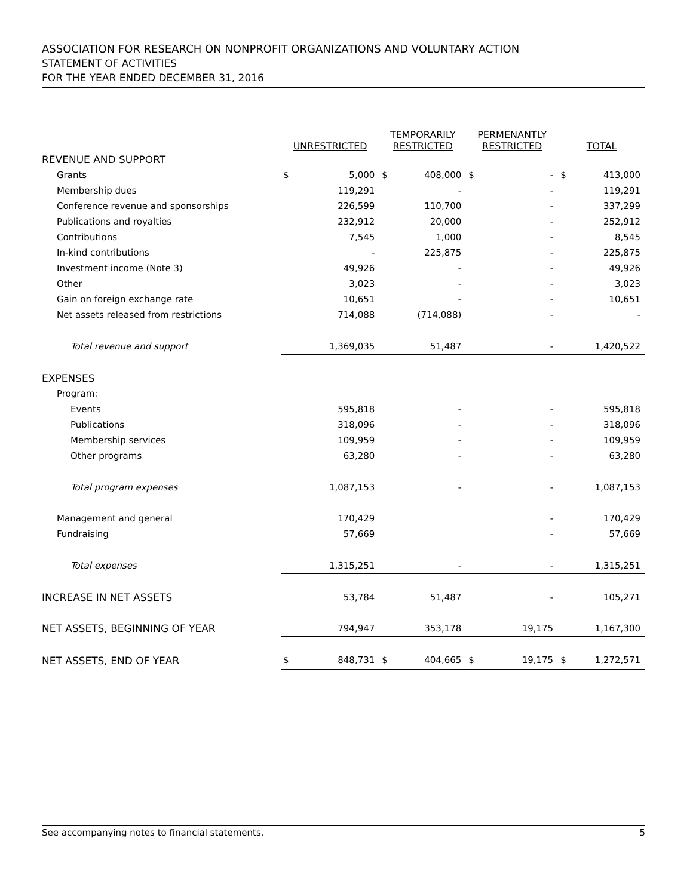ASSOCIATION FOR RESEARCH ON NONPROFIT ORGANIZATIONS AND VOLUNTARY ACTION
STATEMENT OF ACTIVITIES
FOR THE YEAR ENDED DECEMBER 31, 2016
| | UNRESTRICTED | | | TEMPORARILY RESTRICTED | | | PERMENANTLY RESTRICTED | | | TOTAL | |
| --- | --- | --- | --- | --- | --- | --- | --- | --- | --- | --- | --- |
| REVENUE AND SUPPORT | | | | | | | | | | | |
| Grants | $ | 5,000 | | $ | 408,000 | | $ | - | | $ | 413,000 |
| Membership dues | | 119,291 | | | - | | | - | | | 119,291 |
| Conference revenue and sponsorships | | 226,599 | | | 110,700 | | | - | | | 337,299 |
| Publications and royalties | | 232,912 | | | 20,000 | | | - | | | 252,912 |
| Contributions | | 7,545 | | | 1,000 | | | - | | | 8,545 |
| In-kind contributions | | - | | | 225,875 | | | - | | | 225,875 |
| Investment income (Note 3) | | 49,926 | | | - | | | - | | | 49,926 |
| Other | | 3,023 | | | - | | | - | | | 3,023 |
| Gain on foreign exchange rate | | 10,651 | | | - | | | - | | | 10,651 |
| Net assets released from restrictions | | 714,088 | | | (714,088) | | | - | | | - |
| Total revenue and support | | 1,369,035 | | | 51,487 | | | - | | | 1,420,522 |
| EXPENSES | | | | | | | | | | | |
| Program: | | | | | | | | | | | |
| Events | | 595,818 | | | - | | | - | | | 595,818 |
| Publications | | 318,096 | | | - | | | - | | | 318,096 |
| Membership services | | 109,959 | | | - | | | - | | | 109,959 |
| Other programs | | 63,280 | | | - | | | - | | | 63,280 |
| Total program expenses | | 1,087,153 | | | - | | | - | | | 1,087,153 |
| Management and general | | 170,429 | | | | | | - | | | 170,429 |
| Fundraising | | 57,669 | | | | | | - | | | 57,669 |
| Total expenses | | 1,315,251 | | | - | | | - | | | 1,315,251 |
| INCREASE IN NET ASSETS | | 53,784 | | | 51,487 | | | - | | | 105,271 |
| NET ASSETS, BEGINNING OF YEAR | | 794,947 | | | 353,178 | | | 19,175 | | | 1,167,300 |
| NET ASSETS, END OF YEAR | $ | 848,731 | | $ | 404,665 | | $ | 19,175 | | $ | 1,272,571 |
See accompanying notes to financial statements. 5